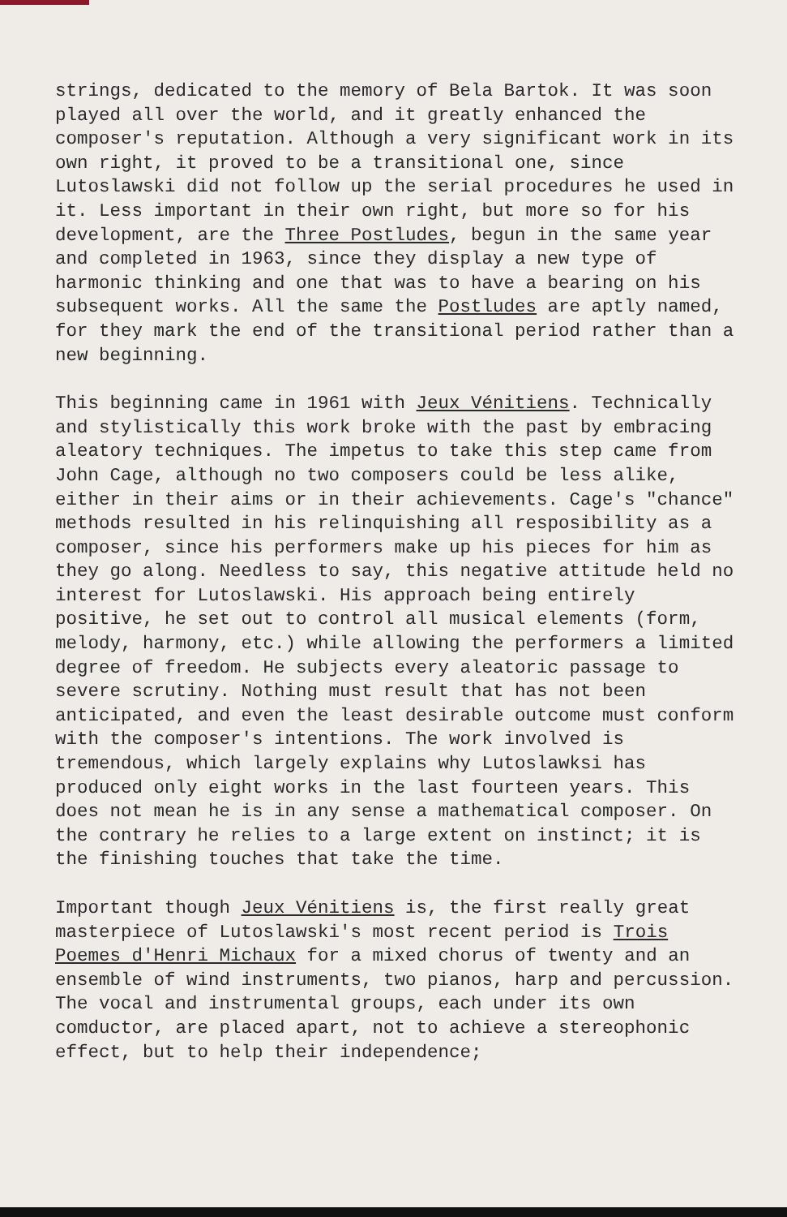strings, dedicated to the memory of Bela Bartok. It was soon played all over the world, and it greatly enhanced the composer's reputation. Although a very significant work in its own right, it proved to be a transitional one, since Lutoslawski did not follow up the serial procedures he used in it. Less important in their own right, but more so for his development, are the Three Postludes, begun in the same year and completed in 1963, since they display a new type of harmonic thinking and one that was to have a bearing on his subsequent works. All the same the Postludes are aptly named, for they mark the end of the transitional period rather than a new beginning.
This beginning came in 1961 with Jeux Vénitiens. Technically and stylistically this work broke with the past by embracing aleatory techniques. The impetus to take this step came from John Cage, although no two composers could be less alike, either in their aims or in their achievements. Cage's "chance" methods resulted in his relinquishing all resposibility as a composer, since his performers make up his pieces for him as they go along. Needless to say, this negative attitude held no interest for Lutoslawski. His approach being entirely positive, he set out to control all musical elements (form, melody, harmony, etc.) while allowing the performers a limited degree of freedom. He subjects every aleatoric passage to severe scrutiny. Nothing must result that has not been anticipated, and even the least desirable outcome must conform with the composer's intentions. The work involved is tremendous, which largely explains why Lutoslawksi has produced only eight works in the last fourteen years. This does not mean he is in any sense a mathematical composer. On the contrary he relies to a large extent on instinct; it is the finishing touches that take the time.
Important though Jeux Vénitiens is, the first really great masterpiece of Lutoslawski's most recent period is Trois Poemes d'Henri Michaux for a mixed chorus of twenty and an ensemble of wind instruments, two pianos, harp and percussion. The vocal and instrumental groups, each under its own comductor, are placed apart, not to achieve a stereophonic effect, but to help their independence;